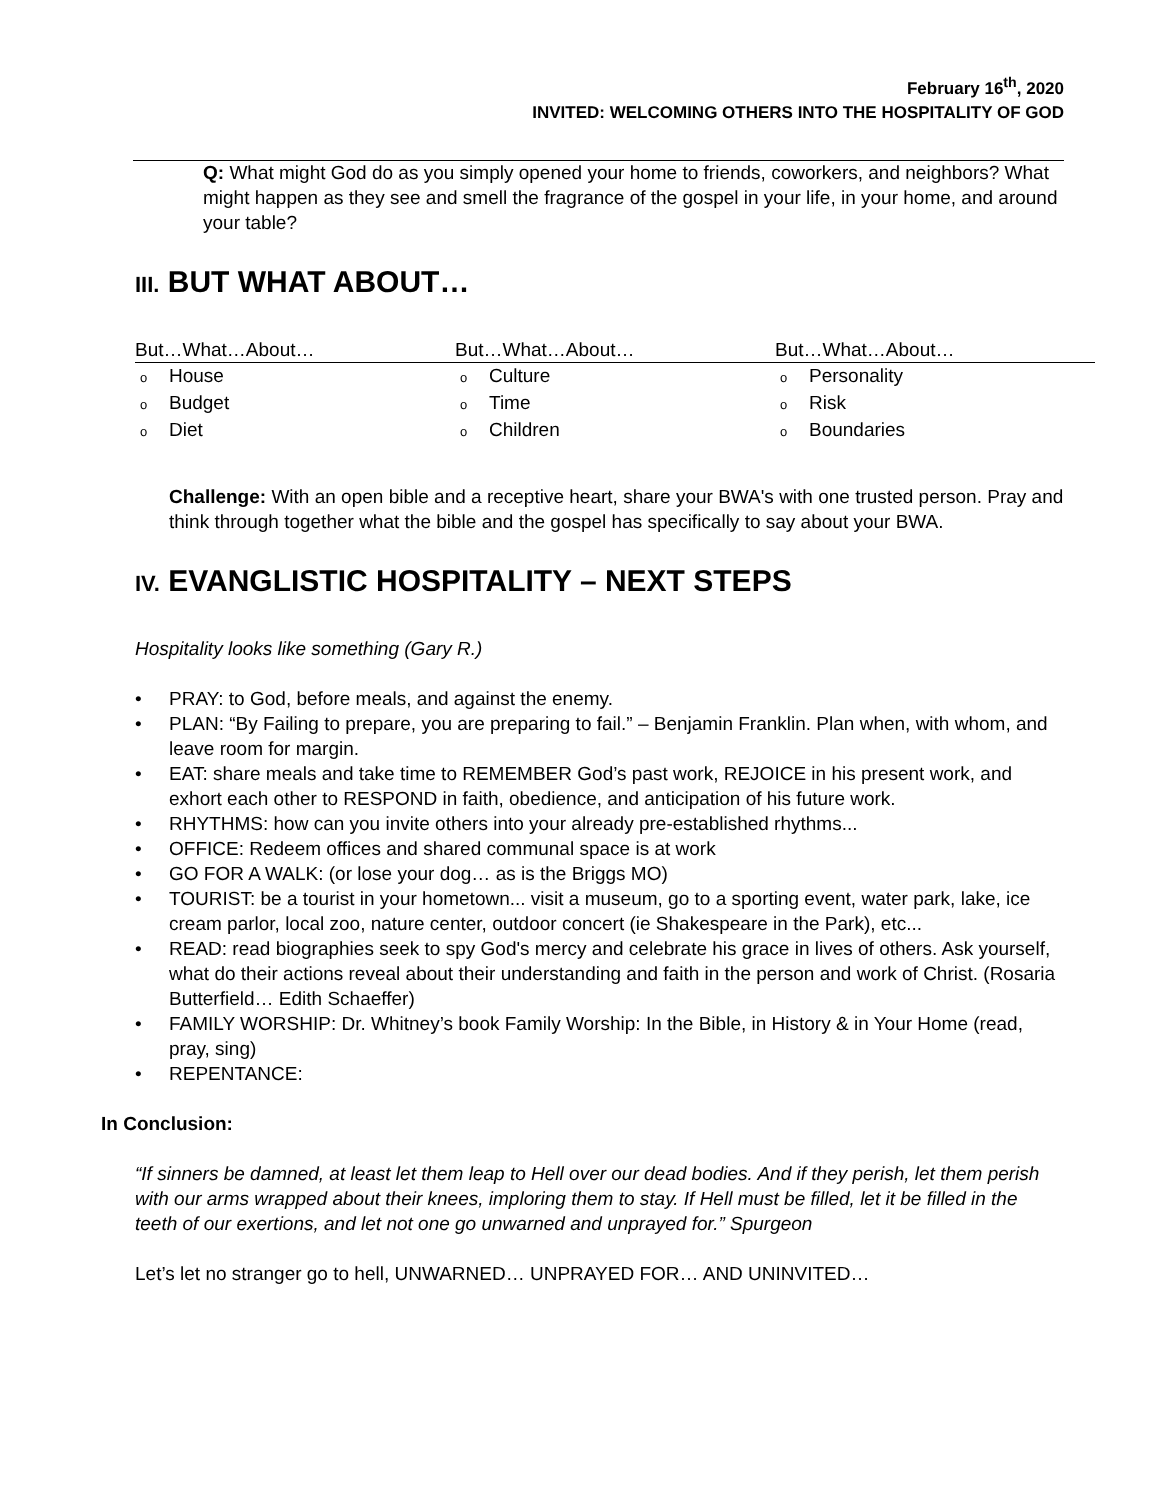February 16<sup>th</sup>, 2020
INVITED: WELCOMING OTHERS INTO THE HOSPITALITY OF GOD
Q: What might God do as you simply opened your home to friends, coworkers, and neighbors? What might happen as they see and smell the fragrance of the gospel in your life, in your home, and around your table?
III. BUT WHAT ABOUT…
But…What…About…
o House
o Budget
o Diet
But…What…About…
o Culture
o Time
o Children
But…What…About…
o Personality
o Risk
o Boundaries
Challenge: With an open bible and a receptive heart, share your BWA's with one trusted person. Pray and think through together what the bible and the gospel has specifically to say about your BWA.
IV. EVANGLISTIC HOSPITALITY – NEXT STEPS
Hospitality looks like something (Gary R.)
• PRAY: to God, before meals, and against the enemy.
• PLAN: “By Failing to prepare, you are preparing to fail.” – Benjamin Franklin. Plan when, with whom, and leave room for margin.
• EAT: share meals and take time to REMEMBER God’s past work, REJOICE in his present work, and exhort each other to RESPOND in faith, obedience, and anticipation of his future work.
• RHYTHMS: how can you invite others into your already pre-established rhythms...
• OFFICE: Redeem offices and shared communal space is at work
• GO FOR A WALK: (or lose your dog… as is the Briggs MO)
• TOURIST: be a tourist in your hometown... visit a museum, go to a sporting event, water park, lake, ice cream parlor, local zoo, nature center, outdoor concert (ie Shakespeare in the Park), etc...
• READ: read biographies seek to spy God's mercy and celebrate his grace in lives of others. Ask yourself, what do their actions reveal about their understanding and faith in the person and work of Christ. (Rosaria Butterfield… Edith Schaeffer)
• FAMILY WORSHIP: Dr. Whitney’s book Family Worship: In the Bible, in History & in Your Home (read, pray, sing)
• REPENTANCE:
In Conclusion:
“If sinners be damned, at least let them leap to Hell over our dead bodies. And if they perish, let them perish with our arms wrapped about their knees, imploring them to stay. If Hell must be filled, let it be filled in the teeth of our exertions, and let not one go unwarned and unprayed for.” Spurgeon
Let’s let no stranger go to hell, UNWARNED… UNPRAYED FOR… AND UNINVITED…